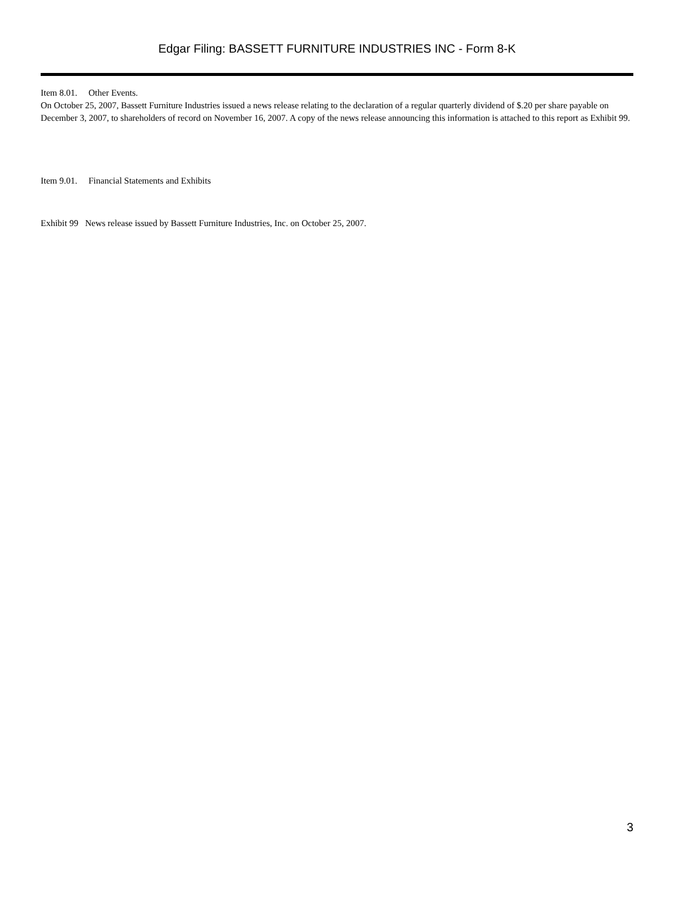Edgar Filing: BASSETT FURNITURE INDUSTRIES INC - Form 8-K
Item 8.01. Other Events.
On October 25, 2007, Bassett Furniture Industries issued a news release relating to the declaration of a regular quarterly dividend of $.20 per share payable on December 3, 2007, to shareholders of record on November 16, 2007. A copy of the news release announcing this information is attached to this report as Exhibit 99.
Item 9.01. Financial Statements and Exhibits
Exhibit 99 News release issued by Bassett Furniture Industries, Inc. on October 25, 2007.
3